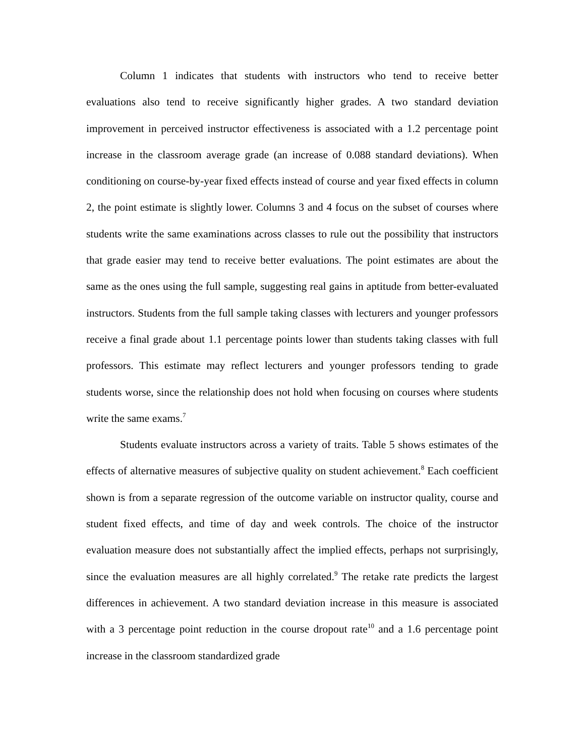Column 1 indicates that students with instructors who tend to receive better evaluations also tend to receive significantly higher grades. A two standard deviation improvement in perceived instructor effectiveness is associated with a 1.2 percentage point increase in the classroom average grade (an increase of 0.088 standard deviations). When conditioning on course-by-year fixed effects instead of course and year fixed effects in column 2, the point estimate is slightly lower. Columns 3 and 4 focus on the subset of courses where students write the same examinations across classes to rule out the possibility that instructors that grade easier may tend to receive better evaluations. The point estimates are about the same as the ones using the full sample, suggesting real gains in aptitude from better-evaluated instructors. Students from the full sample taking classes with lecturers and younger professors receive a final grade about 1.1 percentage points lower than students taking classes with full professors. This estimate may reflect lecturers and younger professors tending to grade students worse, since the relationship does not hold when focusing on courses where students write the same exams.<sup>7</sup>
Students evaluate instructors across a variety of traits. Table 5 shows estimates of the effects of alternative measures of subjective quality on student achievement.<sup>8</sup> Each coefficient shown is from a separate regression of the outcome variable on instructor quality, course and student fixed effects, and time of day and week controls. The choice of the instructor evaluation measure does not substantially affect the implied effects, perhaps not surprisingly, since the evaluation measures are all highly correlated.<sup>9</sup> The retake rate predicts the largest differences in achievement. A two standard deviation increase in this measure is associated with a 3 percentage point reduction in the course dropout rate<sup>10</sup> and a 1.6 percentage point increase in the classroom standardized grade